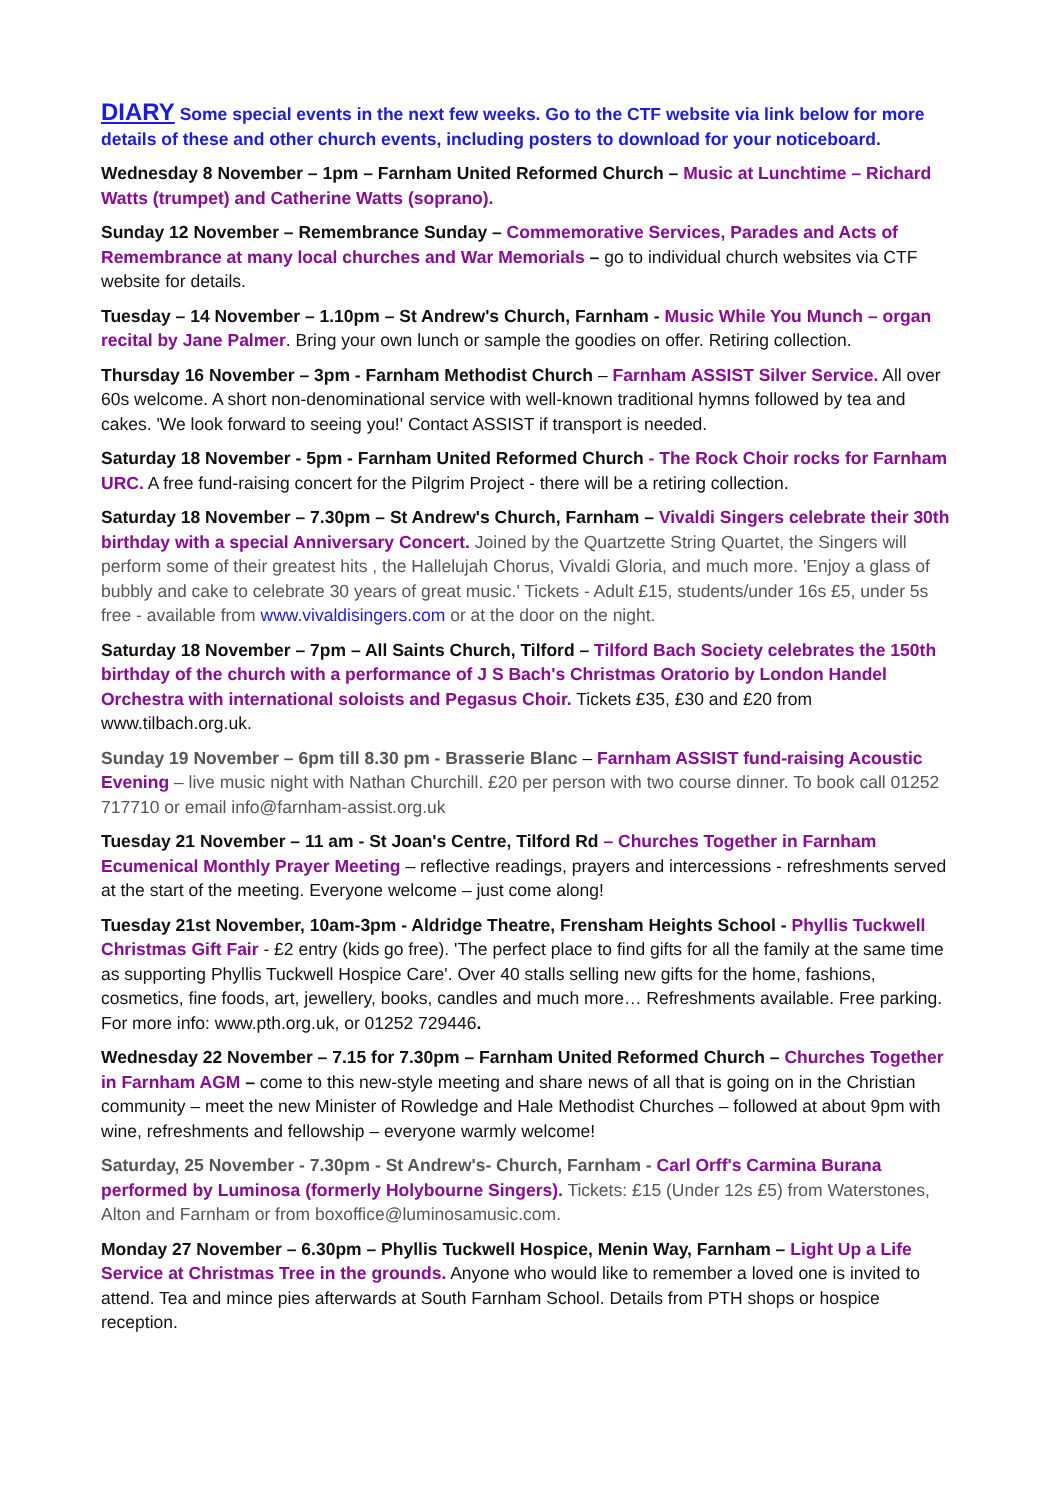DIARY Some special events in the next few weeks. Go to the CTF website via link below for more details of these and other church events, including posters to download for your noticeboard.
Wednesday 8 November – 1pm – Farnham United Reformed Church – Music at Lunchtime – Richard Watts (trumpet) and Catherine Watts (soprano).
Sunday 12 November – Remembrance Sunday – Commemorative Services, Parades and Acts of Remembrance at many local churches and War Memorials – go to individual church websites via CTF website for details.
Tuesday – 14 November – 1.10pm – St Andrew's Church, Farnham - Music While You Munch – organ recital by Jane Palmer. Bring your own lunch or sample the goodies on offer. Retiring collection.
Thursday 16 November – 3pm - Farnham Methodist Church – Farnham ASSIST Silver Service. All over 60s welcome. A short non-denominational service with well-known traditional hymns followed by tea and cakes. 'We look forward to seeing you!' Contact ASSIST if transport is needed.
Saturday 18 November - 5pm - Farnham United Reformed Church - The Rock Choir rocks for Farnham URC. A free fund-raising concert for the Pilgrim Project - there will be a retiring collection.
Saturday 18 November – 7.30pm – St Andrew's Church, Farnham – Vivaldi Singers celebrate their 30th birthday with a special Anniversary Concert. Joined by the Quartzette String Quartet, the Singers will perform some of their greatest hits , the Hallelujah Chorus, Vivaldi Gloria, and much more. 'Enjoy a glass of bubbly and cake to celebrate 30 years of great music.' Tickets - Adult £15, students/under 16s £5, under 5s free - available from www.vivaldisingers.com or at the door on the night.
Saturday 18 November – 7pm – All Saints Church, Tilford – Tilford Bach Society celebrates the 150th birthday of the church with a performance of J S Bach's Christmas Oratorio by London Handel Orchestra with international soloists and Pegasus Choir. Tickets £35, £30 and £20 from www.tilbach.org.uk.
Sunday 19 November – 6pm till 8.30 pm - Brasserie Blanc – Farnham ASSIST fund-raising Acoustic Evening – live music night with Nathan Churchill. £20 per person with two course dinner. To book call 01252 717710 or email info@farnham-assist.org.uk
Tuesday 21 November – 11 am - St Joan's Centre, Tilford Rd – Churches Together in Farnham Ecumenical Monthly Prayer Meeting – reflective readings, prayers and intercessions - refreshments served at the start of the meeting. Everyone welcome – just come along!
Tuesday 21st November, 10am-3pm - Aldridge Theatre, Frensham Heights School - Phyllis Tuckwell Christmas Gift Fair - £2 entry (kids go free). 'The perfect place to find gifts for all the family at the same time as supporting Phyllis Tuckwell Hospice Care'. Over 40 stalls selling new gifts for the home, fashions, cosmetics, fine foods, art, jewellery, books, candles and much more… Refreshments available. Free parking. For more info: www.pth.org.uk, or 01252 729446.
Wednesday 22 November – 7.15 for 7.30pm – Farnham United Reformed Church – Churches Together in Farnham AGM – come to this new-style meeting and share news of all that is going on in the Christian community – meet the new Minister of Rowledge and Hale Methodist Churches – followed at about 9pm with wine, refreshments and fellowship – everyone warmly welcome!
Saturday, 25 November - 7.30pm - St Andrew's- Church, Farnham - Carl Orff's Carmina Burana performed by Luminosa (formerly Holybourne Singers). Tickets: £15 (Under 12s £5) from Waterstones, Alton and Farnham or from boxoffice@luminosamusic.com.
Monday 27 November – 6.30pm – Phyllis Tuckwell Hospice, Menin Way, Farnham – Light Up a Life Service at Christmas Tree in the grounds. Anyone who would like to remember a loved one is invited to attend. Tea and mince pies afterwards at South Farnham School. Details from PTH shops or hospice reception.